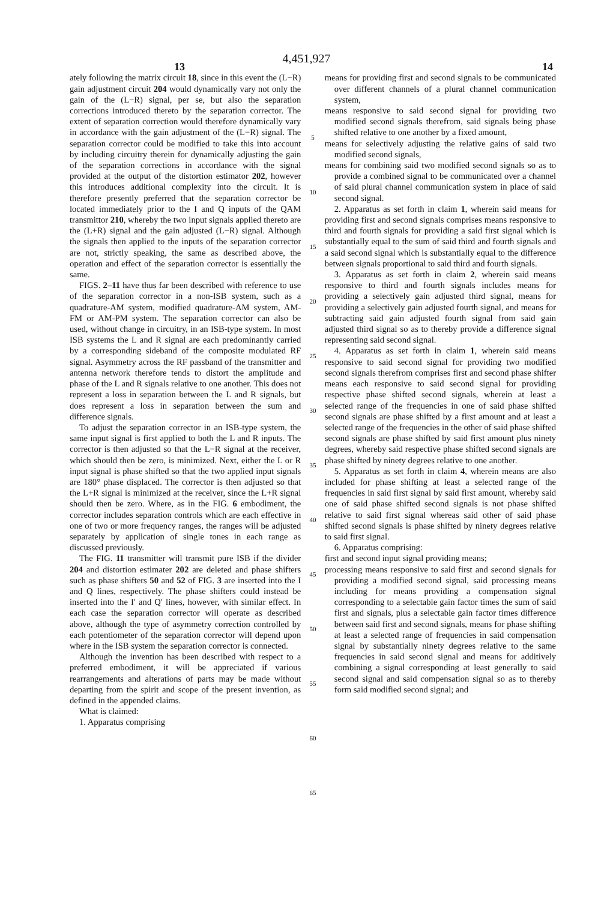4,451,927
13 14
ately following the matrix circuit 18, since in this event the (L−R) gain adjustment circuit 204 would dynamically vary not only the gain of the (L−R) signal, per se, but also the separation corrections introduced thereto by the separation corrector. The extent of separation correction would therefore dynamically vary in accordance with the gain adjustment of the (L−R) signal. The separation corrector could be modified to take this into account by including circuitry therein for dynamically adjusting the gain of the separation corrections in accordance with the signal provided at the output of the distortion estimator 202, however this introduces additional complexity into the circuit. It is therefore presently preferred that the separation corrector be located immediately prior to the I and Q inputs of the QAM transmittor 210, whereby the two input signals applied thereto are the (L+R) signal and the gain adjusted (L−R) signal. Although the signals then applied to the inputs of the separation corrector are not, strictly speaking, the same as described above, the operation and effect of the separation corrector is essentially the same.
FIGS. 2–11 have thus far been described with reference to use of the separation corrector in a non-ISB system, such as a quadrature-AM system, modified quadrature-AM system, AM-FM or AM-PM system. The separation corrector can also be used, without change in circuitry, in an ISB-type system. In most ISB systems the L and R signal are each predominantly carried by a corresponding sideband of the composite modulated RF signal. Asymmetry across the RF passband of the transmitter and antenna network therefore tends to distort the amplitude and phase of the L and R signals relative to one another. This does not represent a loss in separation between the L and R signals, but does represent a loss in separation between the sum and difference signals.
To adjust the separation corrector in an ISB-type system, the same input signal is first applied to both the L and R inputs. The corrector is then adjusted so that the L−R signal at the receiver, which should then be zero, is minimized. Next, either the L or R input signal is phase shifted so that the two applied input signals are 180° phase displaced. The corrector is then adjusted so that the L+R signal is minimized at the receiver, since the L+R signal should then be zero. Where, as in the FIG. 6 embodiment, the corrector includes separation controls which are each effective in one of two or more frequency ranges, the ranges will be adjusted separately by application of single tones in each range as discussed previously.
The FIG. 11 transmitter will transmit pure ISB if the divider 204 and distortion estimater 202 are deleted and phase shifters such as phase shifters 50 and 52 of FIG. 3 are inserted into the I and Q lines, respectively. The phase shifters could instead be inserted into the I′ and Q′ lines, however, with similar effect. In each case the separation corrector will operate as described above, although the type of asymmetry correction controlled by each potentiometer of the separation corrector will depend upon where in the ISB system the separation corrector is connected.
Although the invention has been described with respect to a preferred embodiment, it will be appreciated if various rearrangements and alterations of parts may be made without departing from the spirit and scope of the present invention, as defined in the appended claims.
What is claimed:
1. Apparatus comprising
5
10
15
20
25
30
35
40
45
50
55
60
65
means for providing first and second signals to be communicated over different channels of a plural channel communication system,
means responsive to said second signal for providing two modified second signals therefrom, said signals being phase shifted relative to one another by a fixed amount,
means for selectively adjusting the relative gains of said two modified second signals,
means for combining said two modified second signals so as to provide a combined signal to be communicated over a channel of said plural channel communication system in place of said second signal.
2. Apparatus as set forth in claim 1, wherein said means for providing first and second signals comprises means responsive to third and fourth signals for providing a said first signal which is substantially equal to the sum of said third and fourth signals and a said second signal which is substantially equal to the difference between signals proportional to said third and fourth signals.
3. Apparatus as set forth in claim 2, wherein said means responsive to third and fourth signals includes means for providing a selectively gain adjusted third signal, means for providing a selectively gain adjusted fourth signal, and means for subtracting said gain adjusted fourth signal from said gain adjusted third signal so as to thereby provide a difference signal representing said second signal.
4. Apparatus as set forth in claim 1, wherein said means responsive to said second signal for providing two modified second signals therefrom comprises first and second phase shifter means each responsive to said second signal for providing respective phase shifted second signals, wherein at least a selected range of the frequencies in one of said phase shifted second signals are phase shifted by a first amount and at least a selected range of the frequencies in the other of said phase shifted second signals are phase shifted by said first amount plus ninety degrees, whereby said respective phase shifted second signals are phase shifted by ninety degrees relative to one another.
5. Apparatus as set forth in claim 4, wherein means are also included for phase shifting at least a selected range of the frequencies in said first signal by said first amount, whereby said one of said phase shifted second signals is not phase shifted relative to said first signal whereas said other of said phase shifted second signals is phase shifted by ninety degrees relative to said first signal.
6. Apparatus comprising:
first and second input signal providing means;
processing means responsive to said first and second signals for providing a modified second signal, said processing means including for means providing a compensation signal corresponding to a selectable gain factor times the sum of said first and signals, plus a selectable gain factor times difference between said first and second signals, means for phase shifting at least a selected range of frequencies in said compensation signal by substantially ninety degrees relative to the same frequencies in said second signal and means for additively combining a signal corresponding at least generally to said second signal and said compensation signal so as to thereby form said modified second signal; and